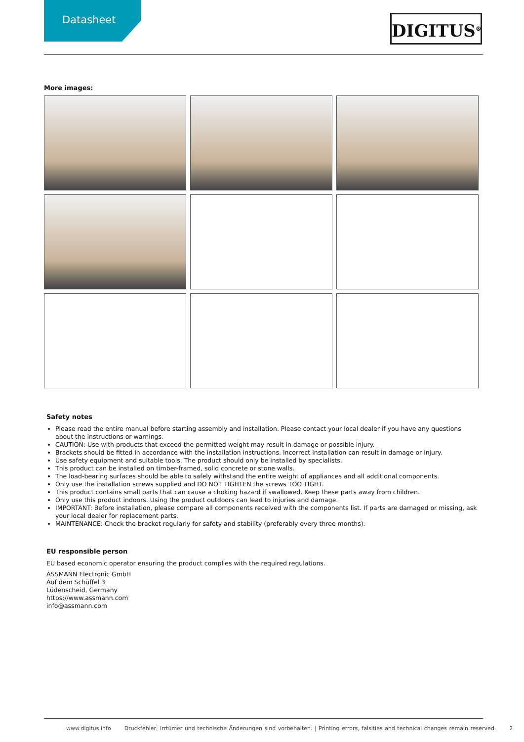Datasheet
DIGITUS<sup>®</sup>
More images:
Safety notes
Please read the entire manual before starting assembly and installation. Please contact your local dealer if you have any questions about the instructions or warnings.
CAUTION: Use with products that exceed the permitted weight may result in damage or possible injury.
Brackets should be fitted in accordance with the installation instructions. Incorrect installation can result in damage or injury.
Use safety equipment and suitable tools. The product should only be installed by specialists.
This product can be installed on timber-framed, solid concrete or stone walls.
The load-bearing surfaces should be able to safely withstand the entire weight of appliances and all additional components.
Only use the installation screws supplied and DO NOT TIGHTEN the screws TOO TIGHT.
This product contains small parts that can cause a choking hazard if swallowed. Keep these parts away from children.
Only use this product indoors. Using the product outdoors can lead to injuries and damage.
IMPORTANT: Before installation, please compare all components received with the components list. If parts are damaged or missing, ask your local dealer for replacement parts.
MAINTENANCE: Check the bracket regularly for safety and stability (preferably every three months).
EU responsible person
EU based economic operator ensuring the product complies with the required regulations.
ASSMANN Electronic GmbH
Auf dem Schüffel 3
Lüdenscheid, Germany
https://www.assmann.com
info@assmann.com
www.digitus.info Druckfehler, Irrtümer und technische Änderungen sind vorbehalten. | Printing errors, falsities and technical changes remain reserved. 2